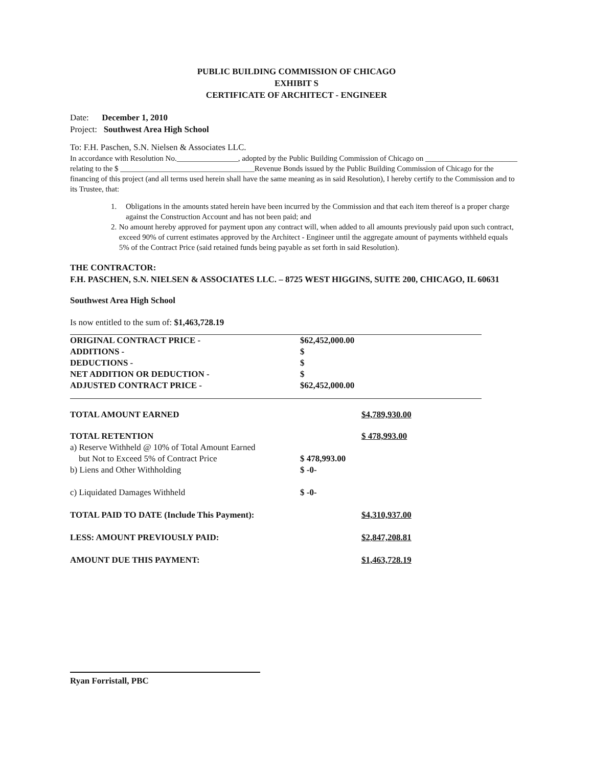PUBLIC BUILDING COMMISSION OF CHICAGO
EXHIBIT S
CERTIFICATE OF ARCHITECT - ENGINEER
Date: December 1, 2010
Project: Southwest Area High School
To: F.H. Paschen, S.N. Nielsen & Associates LLC.
In accordance with Resolution No.________________, adopted by the Public Building Commission of Chicago on ________________________ relating to the $ ___________________________________Revenue Bonds issued by the Public Building Commission of Chicago for the financing of this project (and all terms used herein shall have the same meaning as in said Resolution), I hereby certify to the Commission and to its Trustee, that:
1. Obligations in the amounts stated herein have been incurred by the Commission and that each item thereof is a proper charge against the Construction Account and has not been paid; and
2. No amount hereby approved for payment upon any contract will, when added to all amounts previously paid upon such contract, exceed 90% of current estimates approved by the Architect - Engineer until the aggregate amount of payments withheld equals 5% of the Contract Price (said retained funds being payable as set forth in said Resolution).
THE CONTRACTOR:
F.H. PASCHEN, S.N. NIELSEN & ASSOCIATES LLC. – 8725 WEST HIGGINS, SUITE 200, CHICAGO, IL 60631
Southwest Area High School
Is now entitled to the sum of: $1,463,728.19
| ORIGINAL CONTRACT PRICE - | $62,452,000.00 |
| ADDITIONS - | $ |
| DEDUCTIONS - | $ |
| NET ADDITION OR DEDUCTION - | $ |
| ADJUSTED CONTRACT PRICE - | $62,452,000.00 |
| TOTAL AMOUNT EARNED | | $4,789,930.00 |
| TOTAL RETENTION | | $ 478,993.00 |
| a) Reserve Withheld @ 10% of Total Amount Earned but Not to Exceed 5% of Contract Price | $ 478,993.00 | |
| b) Liens and Other Withholding | $ -0- | |
| c) Liquidated Damages Withheld | $ -0- | |
| TOTAL PAID TO DATE (Include This Payment): | | $4,310,937.00 |
| LESS: AMOUNT PREVIOUSLY PAID: | | $2,847,208.81 |
| AMOUNT DUE THIS PAYMENT: | | $1,463,728.19 |
Ryan Forristall, PBC